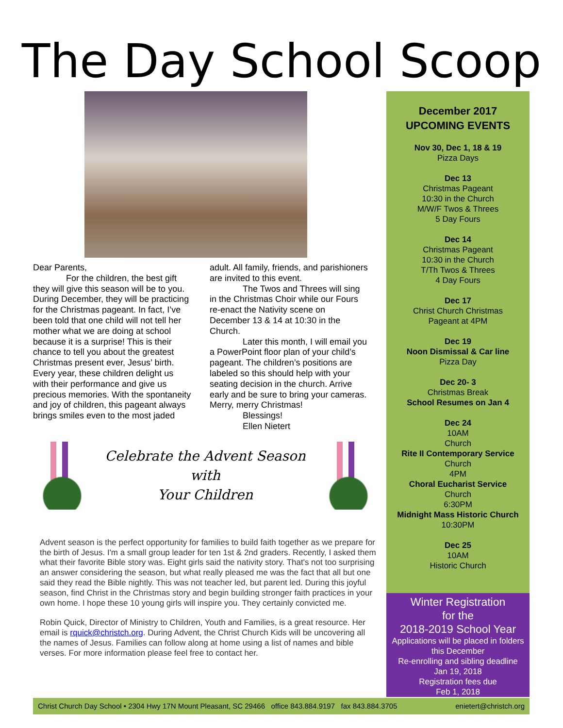The Day School Scoop
Dear Parents,
For the children, the best gift they will give this season will be to you. During December, they will be practicing for the Christmas pageant. In fact, I’ve been told that one child will not tell her mother what we are doing at school because it is a surprise! This is their chance to tell you about the greatest Christmas present ever, Jesus’ birth. Every year, these children delight us with their performance and give us precious memories. With the spontaneity and joy of children, this pageant always brings smiles even to the most jaded
adult. All family, friends, and parishioners are invited to this event.
The Twos and Threes will sing in the Christmas Choir while our Fours re-enact the Nativity scene on December 13 & 14 at 10:30 in the Church.
Later this month, I will email you a PowerPoint floor plan of your child’s pageant. The children’s positions are labeled so this should help with your seating decision in the church. Arrive early and be sure to bring your cameras.
Merry, merry Christmas!
Blessings!
Ellen Nietert
Celebrate the Advent Season
with
Your Children
Advent season is the perfect opportunity for families to build faith together as we prepare for the birth of Jesus. I'm a small group leader for ten 1st & 2nd graders. Recently, I asked them what their favorite Bible story was. Eight girls said the nativity story. That's not too surprising an answer considering the season, but what really pleased me was the fact that all but one said they read the Bible nightly. This was not teacher led, but parent led. During this joyful season, find Christ in the Christmas story and begin building stronger faith practices in your own home. I hope these 10 young girls will inspire you. They certainly convicted me.
Robin Quick, Director of Ministry to Children, Youth and Families, is a great resource. Her email is rquick@christch.org. During Advent, the Christ Church Kids will be uncovering all the names of Jesus. Families can follow along at home using a list of names and bible verses. For more information please feel free to contact her.
December 2017
UPCOMING EVENTS
Nov 30, Dec 1, 18 & 19
Pizza Days
Dec 13
Christmas Pageant
10:30 in the Church
M/W/F Twos & Threes
5 Day Fours
Dec 14
Christmas Pageant
10:30 in the Church
T/Th Twos & Threes
4 Day Fours
Dec 17
Christ Church Christmas
Pageant at 4PM
Dec 19
Noon Dismissal & Car line
Pizza Day
Dec 20- 3
Christmas Break
School Resumes on Jan 4
Dec 24
10AM
Church
Rite II Contemporary Service
Church
4PM
Choral Eucharist Service
Church
6:30PM
Midnight Mass Historic Church
10:30PM
Dec 25
10AM
Historic Church
Winter Registration
for the
2018-2019 School Year
Applications will be placed in folders this December
Re-enrolling and sibling deadline
Jan 19, 2018
Registration fees due
Feb 1, 2018
Christ Church Day School • 2304 Hwy 17N Mount Pleasant, SC 29466 office 843.884.9197 fax 843.884.3705 enietert@christch.org